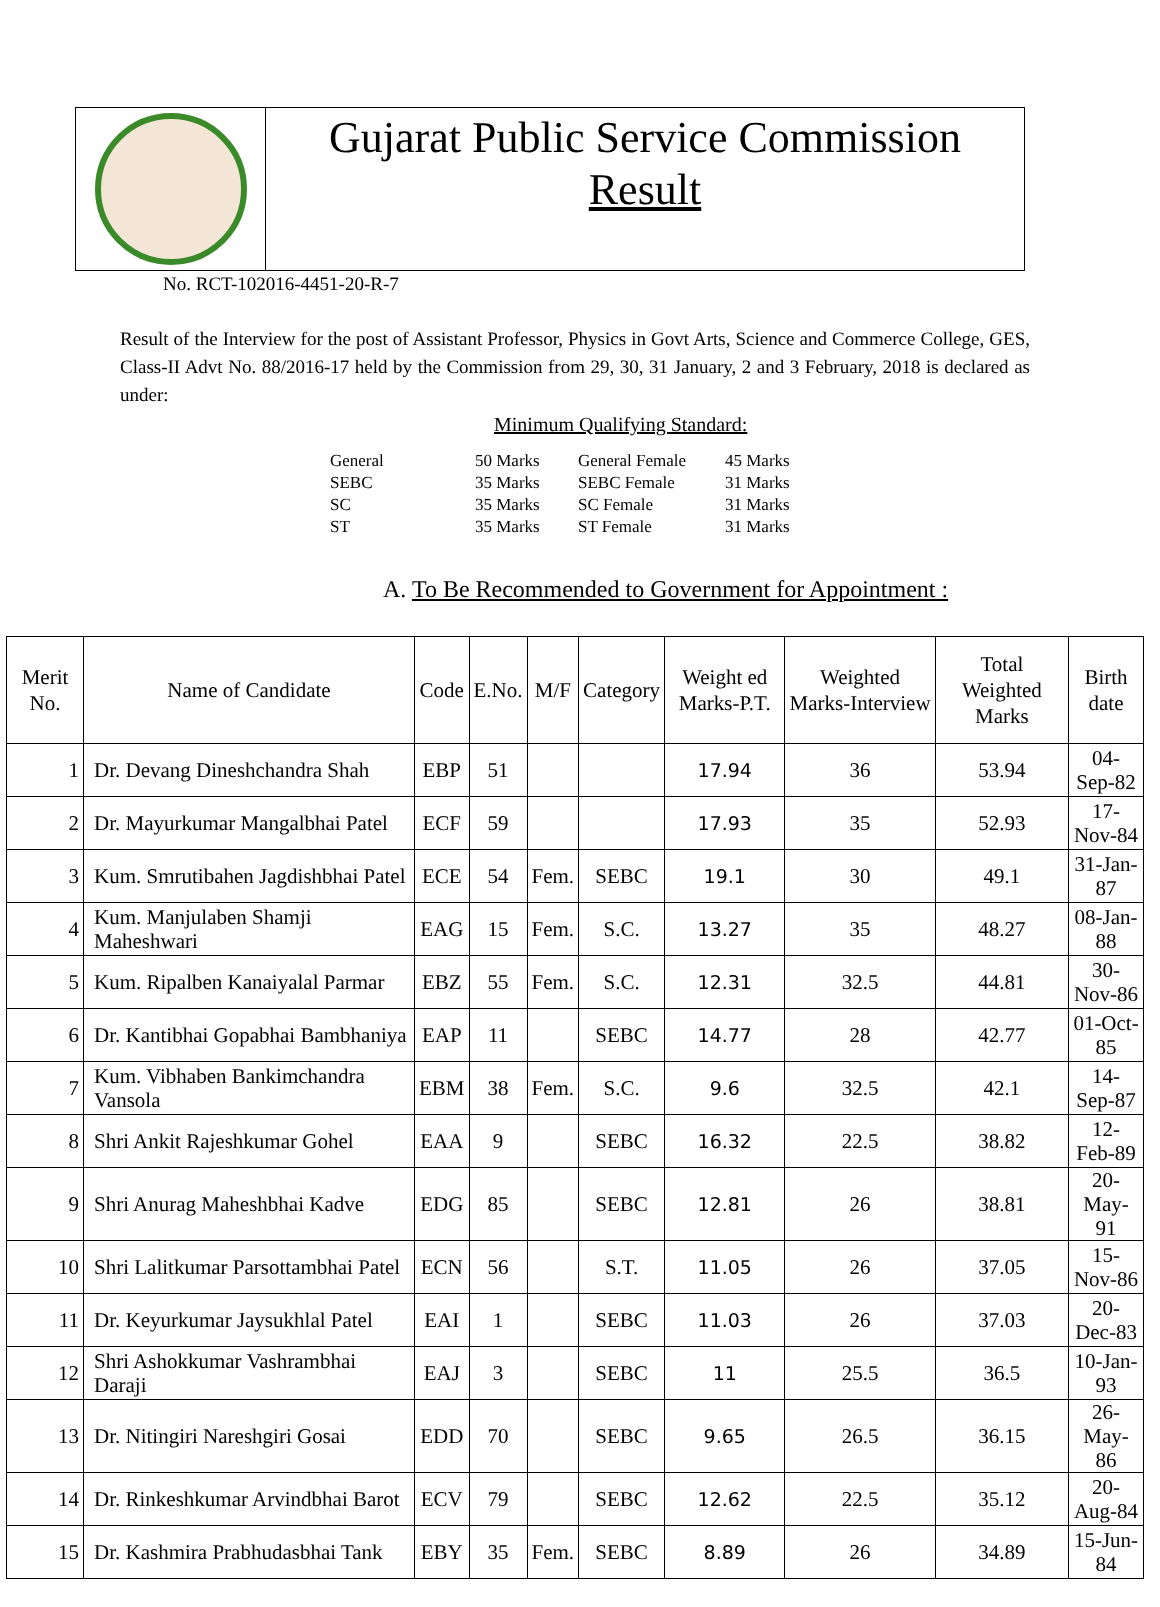Gujarat Public Service Commission
Result
No. RCT-102016-4451-20-R-7
Result of the Interview for the post of Assistant Professor, Physics in Govt Arts, Science and Commerce College, GES, Class-II Advt No. 88/2016-17 held by the Commission from 29, 30, 31 January, 2 and 3 February, 2018 is declared as under:
Minimum Qualifying Standard:
| General | 50 Marks | General Female | 45 Marks |
| SEBC | 35 Marks | SEBC Female | 31 Marks |
| SC | 35 Marks | SC Female | 31 Marks |
| ST | 35 Marks | ST Female | 31 Marks |
A. To Be Recommended to Government for Appointment :
| Merit No. | Name of Candidate | Code | E.No. | M/F | Category | Weight ed Marks-P.T. | Weighted Marks-Interview | Total Weighted Marks | Birth date |
| --- | --- | --- | --- | --- | --- | --- | --- | --- | --- |
| 1 | Dr. Devang Dineshchandra Shah | EBP | 51 | | | 17.94 | 36 | 53.94 | 04-Sep-82 |
| 2 | Dr. Mayurkumar Mangalbhai Patel | ECF | 59 | | | 17.93 | 35 | 52.93 | 17-Nov-84 |
| 3 | Kum. Smrutibahen Jagdishbhai Patel | ECE | 54 | Fem. | SEBC | 19.1 | 30 | 49.1 | 31-Jan-87 |
| 4 | Kum. Manjulaben Shamji Maheshwari | EAG | 15 | Fem. | S.C. | 13.27 | 35 | 48.27 | 08-Jan-88 |
| 5 | Kum. Ripalben Kanaiyalal Parmar | EBZ | 55 | Fem. | S.C. | 12.31 | 32.5 | 44.81 | 30-Nov-86 |
| 6 | Dr. Kantibhai Gopabhai Bambhaniya | EAP | 11 | | SEBC | 14.77 | 28 | 42.77 | 01-Oct-85 |
| 7 | Kum. Vibhaben Bankimchandra Vansola | EBM | 38 | Fem. | S.C. | 9.6 | 32.5 | 42.1 | 14-Sep-87 |
| 8 | Shri Ankit Rajeshkumar Gohel | EAA | 9 | | SEBC | 16.32 | 22.5 | 38.82 | 12-Feb-89 |
| 9 | Shri Anurag Maheshbhai Kadve | EDG | 85 | | SEBC | 12.81 | 26 | 38.81 | 20-May-91 |
| 10 | Shri Lalitkumar Parsottambhai Patel | ECN | 56 | | S.T. | 11.05 | 26 | 37.05 | 15-Nov-86 |
| 11 | Dr. Keyurkumar Jaysukhlal Patel | EAI | 1 | | SEBC | 11.03 | 26 | 37.03 | 20-Dec-83 |
| 12 | Shri Ashokkumar Vashrambhai Daraji | EAJ | 3 | | SEBC | 11 | 25.5 | 36.5 | 10-Jan-93 |
| 13 | Dr. Nitingiri Nareshgiri Gosai | EDD | 70 | | SEBC | 9.65 | 26.5 | 36.15 | 26-May-86 |
| 14 | Dr. Rinkeshkumar Arvindbhai Barot | ECV | 79 | | SEBC | 12.62 | 22.5 | 35.12 | 20-Aug-84 |
| 15 | Dr. Kashmira Prabhudasbhai Tank | EBY | 35 | Fem. | SEBC | 8.89 | 26 | 34.89 | 15-Jun-84 |